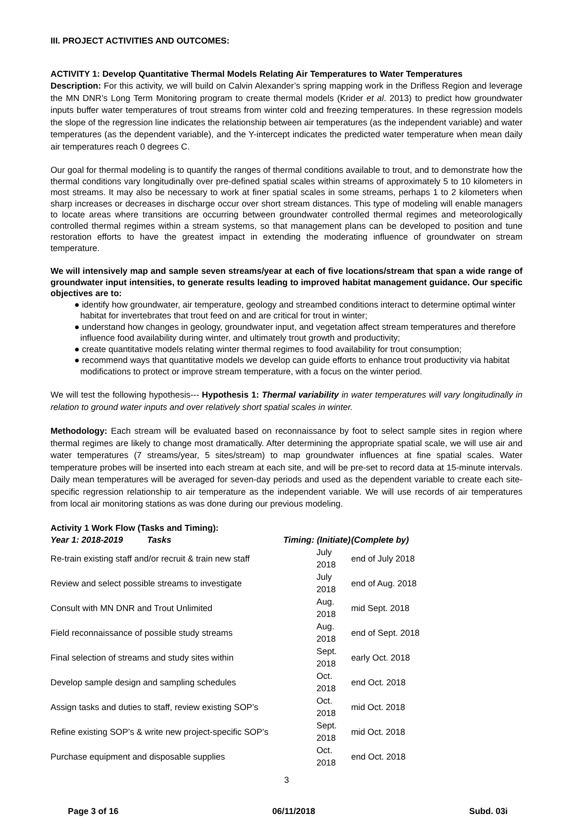III. PROJECT ACTIVITIES AND OUTCOMES:
ACTIVITY 1: Develop Quantitative Thermal Models Relating Air Temperatures to Water Temperatures
Description: For this activity, we will build on Calvin Alexander’s spring mapping work in the Drifless Region and leverage the MN DNR’s Long Term Monitoring program to create thermal models (Krider et al. 2013) to predict how groundwater inputs buffer water temperatures of trout streams from winter cold and freezing temperatures. In these regression models the slope of the regression line indicates the relationship between air temperatures (as the independent variable) and water temperatures (as the dependent variable), and the Y-intercept indicates the predicted water temperature when mean daily air temperatures reach 0 degrees C.
Our goal for thermal modeling is to quantify the ranges of thermal conditions available to trout, and to demonstrate how the thermal conditions vary longitudinally over pre-defined spatial scales within streams of approximately 5 to 10 kilometers in most streams. It may also be necessary to work at finer spatial scales in some streams, perhaps 1 to 2 kilometers when sharp increases or decreases in discharge occur over short stream distances. This type of modeling will enable managers to locate areas where transitions are occurring between groundwater controlled thermal regimes and meteorologically controlled thermal regimes within a stream systems, so that management plans can be developed to position and tune restoration efforts to have the greatest impact in extending the moderating influence of groundwater on stream temperature.
We will intensively map and sample seven streams/year at each of five locations/stream that span a wide range of groundwater input intensities, to generate results leading to improved habitat management guidance. Our specific objectives are to:
● identify how groundwater, air temperature, geology and streambed conditions interact to determine optimal winter habitat for invertebrates that trout feed on and are critical for trout in winter;
● understand how changes in geology, groundwater input, and vegetation affect stream temperatures and therefore influence food availability during winter, and ultimately trout growth and productivity;
● create quantitative models relating winter thermal regimes to food availability for trout consumption;
● recommend ways that quantitative models we develop can guide efforts to enhance trout productivity via habitat modifications to protect or improve stream temperature, with a focus on the winter period.
We will test the following hypothesis--- Hypothesis 1: Thermal variability in water temperatures will vary longitudinally in relation to ground water inputs and over relatively short spatial scales in winter.
Methodology: Each stream will be evaluated based on reconnaissance by foot to select sample sites in region where thermal regimes are likely to change most dramatically. After determining the appropriate spatial scale, we will use air and water temperatures (7 streams/year, 5 sites/stream) to map groundwater influences at fine spatial scales. Water temperature probes will be inserted into each stream at each site, and will be pre-set to record data at 15-minute intervals. Daily mean temperatures will be averaged for seven-day periods and used as the dependent variable to create each site-specific regression relationship to air temperature as the independent variable. We will use records of air temperatures from local air monitoring stations as was done during our previous modeling.
Activity 1 Work Flow (Tasks and Timing):
| Year 1: 2018-2019 Tasks | Timing: (Initiate) | (Complete by) |
| --- | --- | --- |
| Re-train existing staff and/or recruit & train new staff | July 2018 | end of July 2018 |
| Review and select possible streams to investigate | July 2018 | end of Aug. 2018 |
| Consult with MN DNR and Trout Unlimited | Aug. 2018 | mid Sept. 2018 |
| Field reconnaissance of possible study streams | Aug. 2018 | end of Sept. 2018 |
| Final selection of streams and study sites within | Sept. 2018 | early Oct. 2018 |
| Develop sample design and sampling schedules | Oct. 2018 | end Oct. 2018 |
| Assign tasks and duties to staff, review existing SOP’s | Oct. 2018 | mid Oct. 2018 |
| Refine existing SOP’s & write new project-specific SOP’s | Sept. 2018 | mid Oct. 2018 |
| Purchase equipment and disposable supplies | Oct. 2018 | end Oct. 2018 |
3
Page 3 of 16 06/11/2018 Subd. 03i